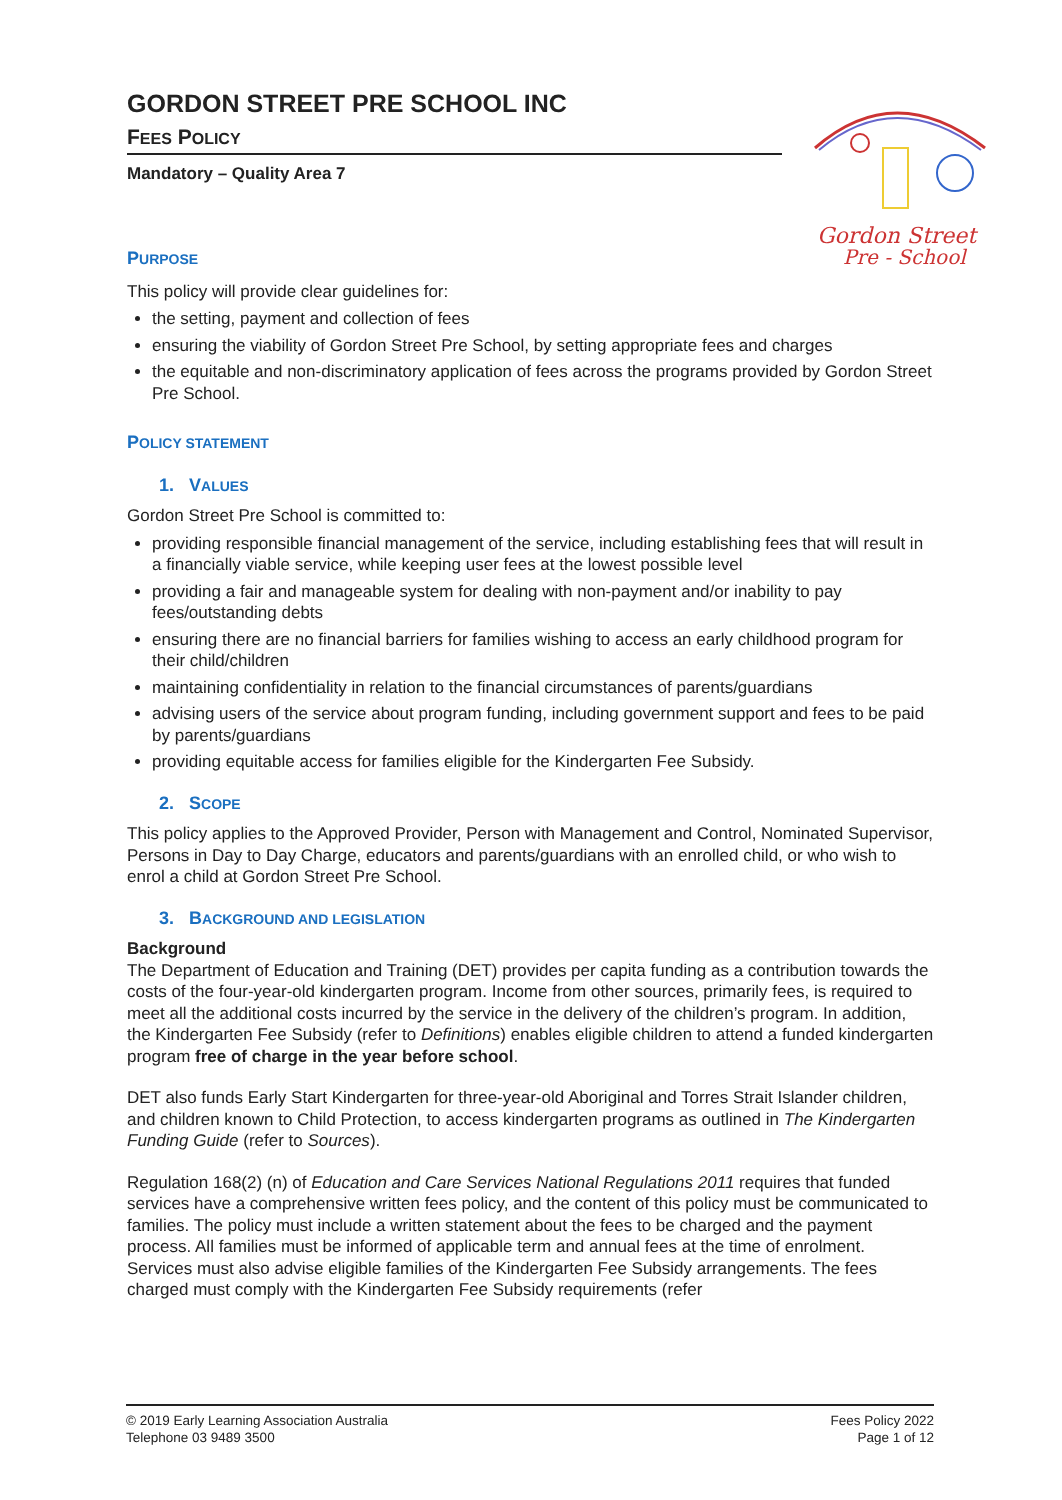GORDON STREET PRE SCHOOL INC
FEES POLICY
Mandatory – Quality Area 7
Gordon Street
Pre - School
PURPOSE
This policy will provide clear guidelines for:
the setting, payment and collection of fees
ensuring the viability of Gordon Street Pre School, by setting appropriate fees and charges
the equitable and non-discriminatory application of fees across the programs provided by Gordon Street Pre School.
POLICY STATEMENT
1. VALUES
Gordon Street Pre School is committed to:
providing responsible financial management of the service, including establishing fees that will result in a financially viable service, while keeping user fees at the lowest possible level
providing a fair and manageable system for dealing with non-payment and/or inability to pay fees/outstanding debts
ensuring there are no financial barriers for families wishing to access an early childhood program for their child/children
maintaining confidentiality in relation to the financial circumstances of parents/guardians
advising users of the service about program funding, including government support and fees to be paid by parents/guardians
providing equitable access for families eligible for the Kindergarten Fee Subsidy.
2. SCOPE
This policy applies to the Approved Provider, Person with Management and Control, Nominated Supervisor, Persons in Day to Day Charge, educators and parents/guardians with an enrolled child, or who wish to enrol a child at Gordon Street Pre School.
3. BACKGROUND AND LEGISLATION
Background
The Department of Education and Training (DET) provides per capita funding as a contribution towards the costs of the four-year-old kindergarten program. Income from other sources, primarily fees, is required to meet all the additional costs incurred by the service in the delivery of the children’s program. In addition, the Kindergarten Fee Subsidy (refer to Definitions) enables eligible children to attend a funded kindergarten program free of charge in the year before school.
DET also funds Early Start Kindergarten for three-year-old Aboriginal and Torres Strait Islander children, and children known to Child Protection, to access kindergarten programs as outlined in The Kindergarten Funding Guide (refer to Sources).
Regulation 168(2) (n) of Education and Care Services National Regulations 2011 requires that funded services have a comprehensive written fees policy, and the content of this policy must be communicated to families. The policy must include a written statement about the fees to be charged and the payment process. All families must be informed of applicable term and annual fees at the time of enrolment. Services must also advise eligible families of the Kindergarten Fee Subsidy arrangements. The fees charged must comply with the Kindergarten Fee Subsidy requirements (refer
© 2019 Early Learning Association Australia
Telephone 03 9489 3500
Fees Policy 2022
Page 1 of 12